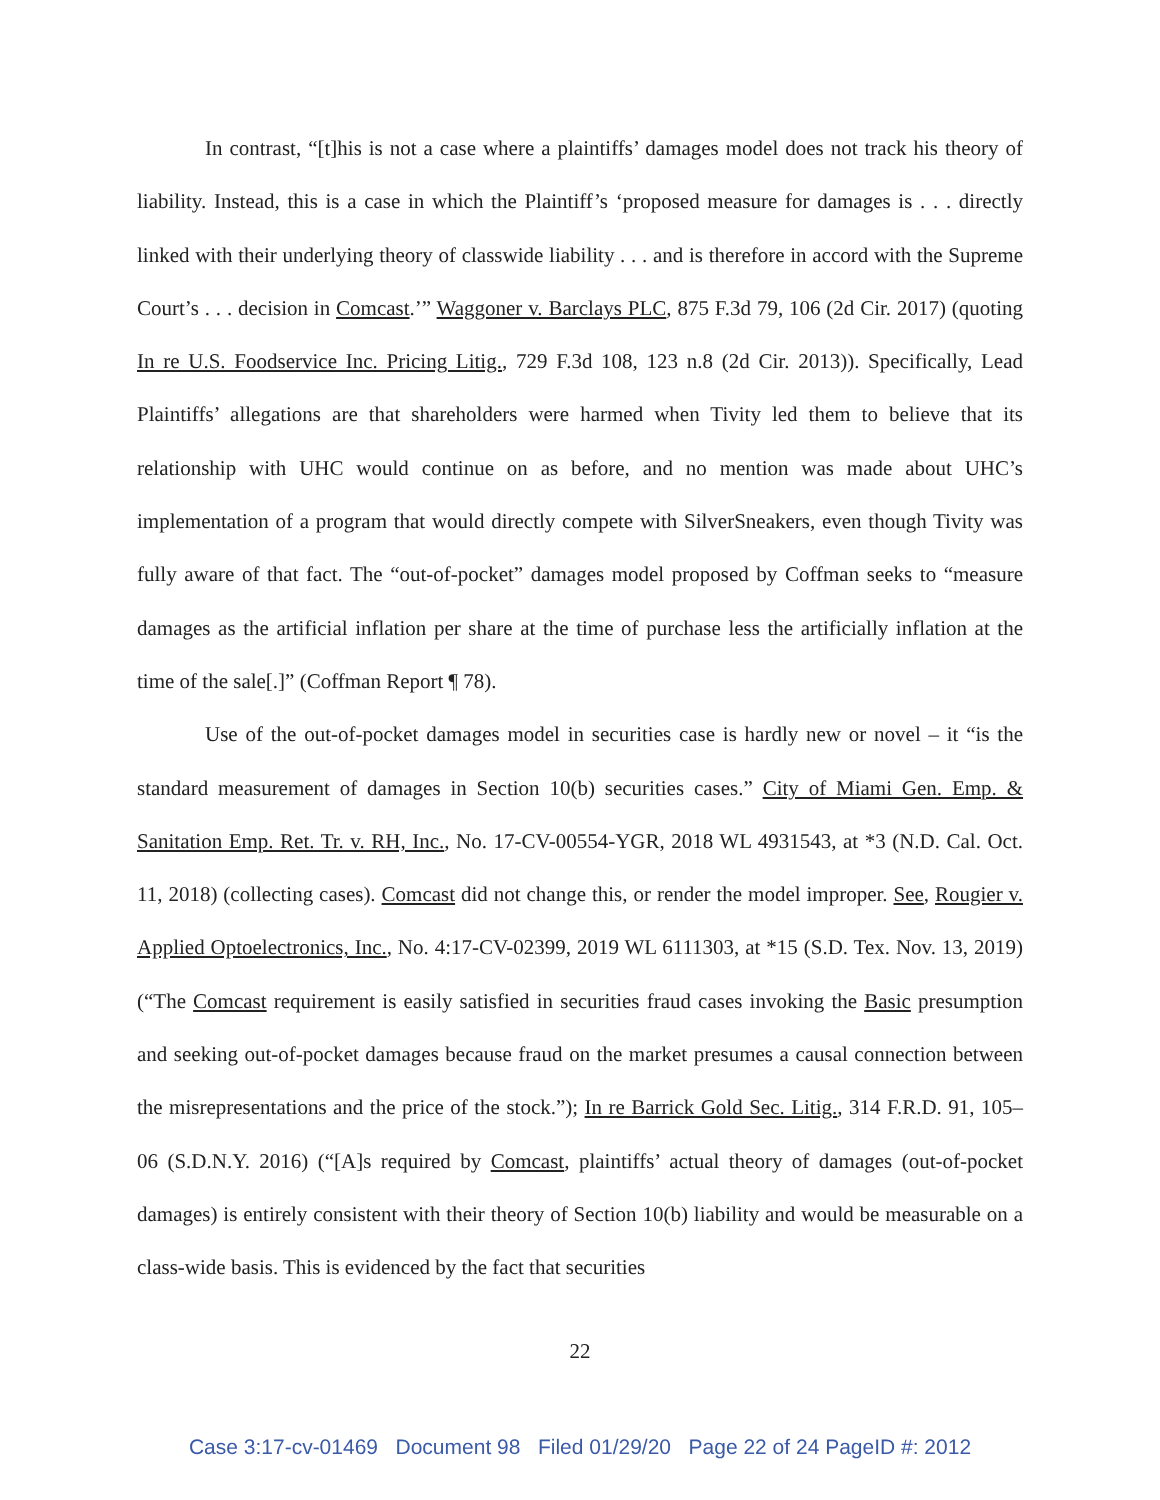In contrast, “[t]his is not a case where a plaintiffs’ damages model does not track his theory of liability. Instead, this is a case in which the Plaintiff’s ‘proposed measure for damages is . . . directly linked with their underlying theory of classwide liability . . . and is therefore in accord with the Supreme Court’s . . . decision in Comcast.’” Waggoner v. Barclays PLC, 875 F.3d 79, 106 (2d Cir. 2017) (quoting In re U.S. Foodservice Inc. Pricing Litig., 729 F.3d 108, 123 n.8 (2d Cir. 2013)). Specifically, Lead Plaintiffs’ allegations are that shareholders were harmed when Tivity led them to believe that its relationship with UHC would continue on as before, and no mention was made about UHC’s implementation of a program that would directly compete with SilverSneakers, even though Tivity was fully aware of that fact. The “out-of-pocket” damages model proposed by Coffman seeks to “measure damages as the artificial inflation per share at the time of purchase less the artificially inflation at the time of the sale[.]” (Coffman Report ¶ 78).
Use of the out-of-pocket damages model in securities case is hardly new or novel – it “is the standard measurement of damages in Section 10(b) securities cases.” City of Miami Gen. Emp. & Sanitation Emp. Ret. Tr. v. RH, Inc., No. 17-CV-00554-YGR, 2018 WL 4931543, at *3 (N.D. Cal. Oct. 11, 2018) (collecting cases). Comcast did not change this, or render the model improper. See, Rougier v. Applied Optoelectronics, Inc., No. 4:17-CV-02399, 2019 WL 6111303, at *15 (S.D. Tex. Nov. 13, 2019) (“The Comcast requirement is easily satisfied in securities fraud cases invoking the Basic presumption and seeking out-of-pocket damages because fraud on the market presumes a causal connection between the misrepresentations and the price of the stock.”); In re Barrick Gold Sec. Litig., 314 F.R.D. 91, 105–06 (S.D.N.Y. 2016) (“[A]s required by Comcast, plaintiffs’ actual theory of damages (out-of-pocket damages) is entirely consistent with their theory of Section 10(b) liability and would be measurable on a class-wide basis. This is evidenced by the fact that securities
22
Case 3:17-cv-01469 Document 98 Filed 01/29/20 Page 22 of 24 PageID #: 2012